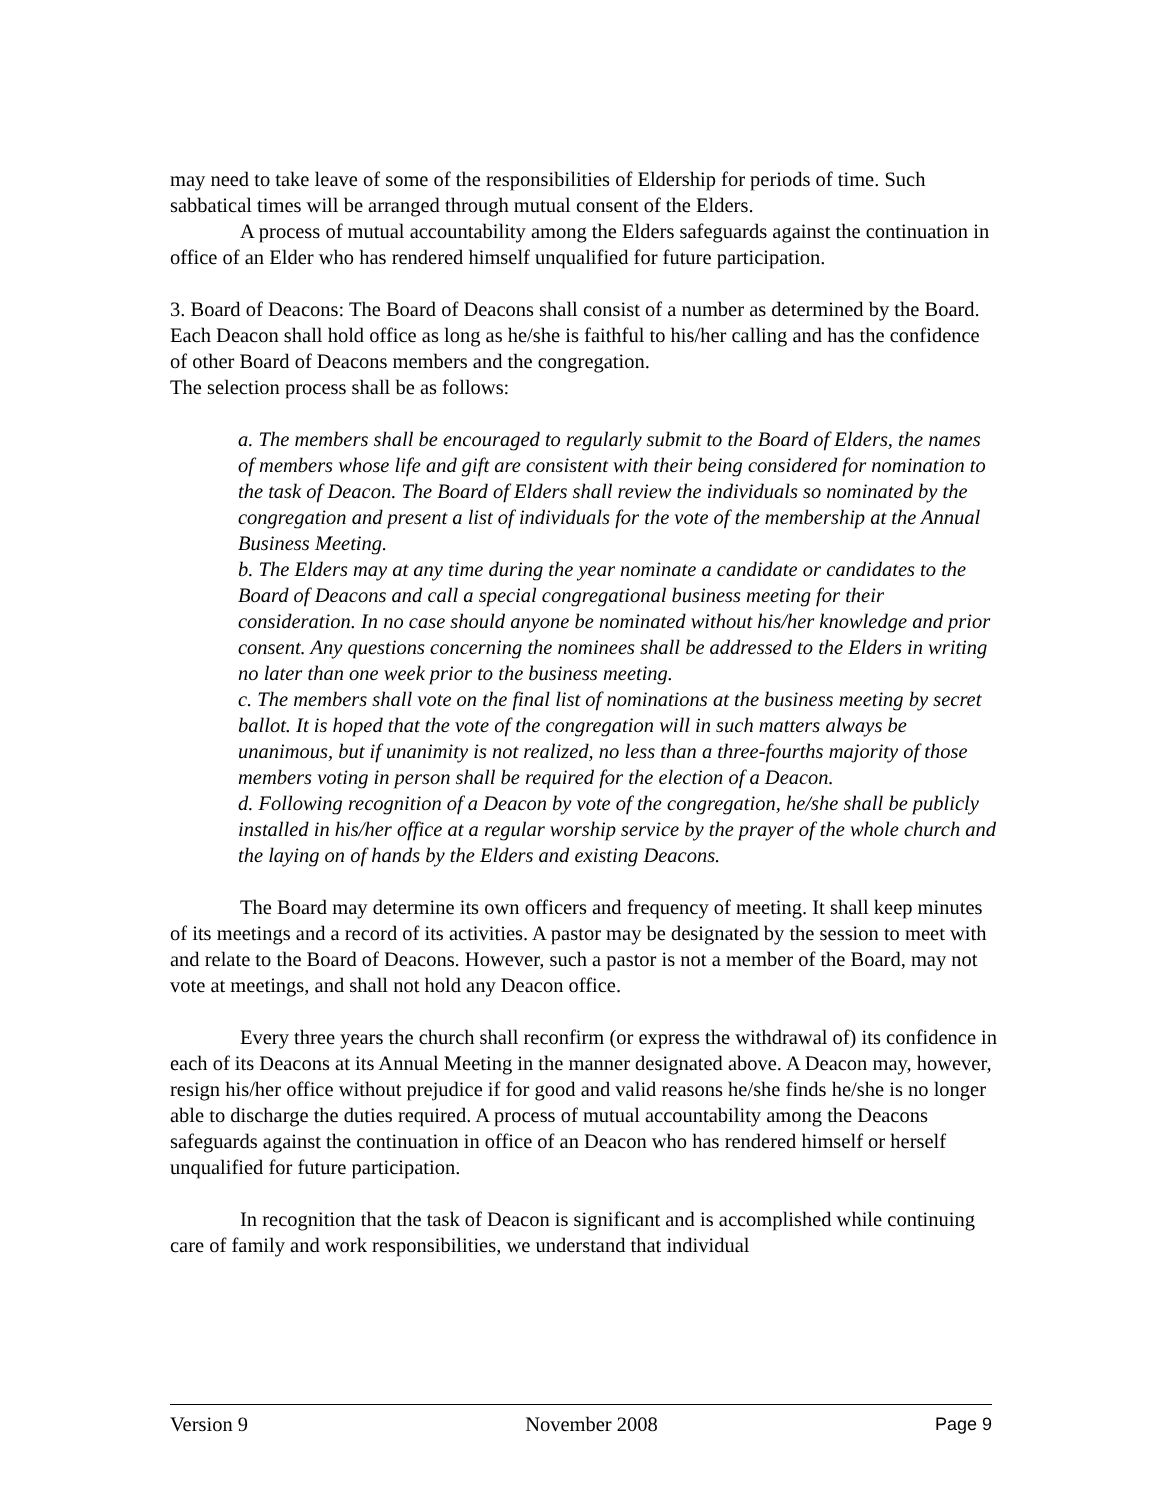may need to take leave of some of the responsibilities of Eldership for periods of time. Such sabbatical times will be arranged through mutual consent of the Elders.
A process of mutual accountability among the Elders safeguards against the continuation in office of an Elder who has rendered himself unqualified for future participation.
3. Board of Deacons: The Board of Deacons shall consist of a number as determined by the Board. Each Deacon shall hold office as long as he/she is faithful to his/her calling and has the confidence of other Board of Deacons members and the congregation.
The selection process shall be as follows:
a. The members shall be encouraged to regularly submit to the Board of Elders, the names of members whose life and gift are consistent with their being considered for nomination to the task of Deacon. The Board of Elders shall review the individuals so nominated by the congregation and present a list of individuals for the vote of the membership at the Annual Business Meeting.
b. The Elders may at any time during the year nominate a candidate or candidates to the Board of Deacons and call a special congregational business meeting for their consideration. In no case should anyone be nominated without his/her knowledge and prior consent. Any questions concerning the nominees shall be addressed to the Elders in writing no later than one week prior to the business meeting.
c. The members shall vote on the final list of nominations at the business meeting by secret ballot. It is hoped that the vote of the congregation will in such matters always be unanimous, but if unanimity is not realized, no less than a three-fourths majority of those members voting in person shall be required for the election of a Deacon.
d. Following recognition of a Deacon by vote of the congregation, he/she shall be publicly installed in his/her office at a regular worship service by the prayer of the whole church and the laying on of hands by the Elders and existing Deacons.
The Board may determine its own officers and frequency of meeting. It shall keep minutes of its meetings and a record of its activities. A pastor may be designated by the session to meet with and relate to the Board of Deacons. However, such a pastor is not a member of the Board, may not vote at meetings, and shall not hold any Deacon office.
Every three years the church shall reconfirm (or express the withdrawal of) its confidence in each of its Deacons at its Annual Meeting in the manner designated above. A Deacon may, however, resign his/her office without prejudice if for good and valid reasons he/she finds he/she is no longer able to discharge the duties required. A process of mutual accountability among the Deacons safeguards against the continuation in office of an Deacon who has rendered himself or herself unqualified for future participation.
In recognition that the task of Deacon is significant and is accomplished while continuing care of family and work responsibilities, we understand that individual
Version 9 November 2008 Page 9